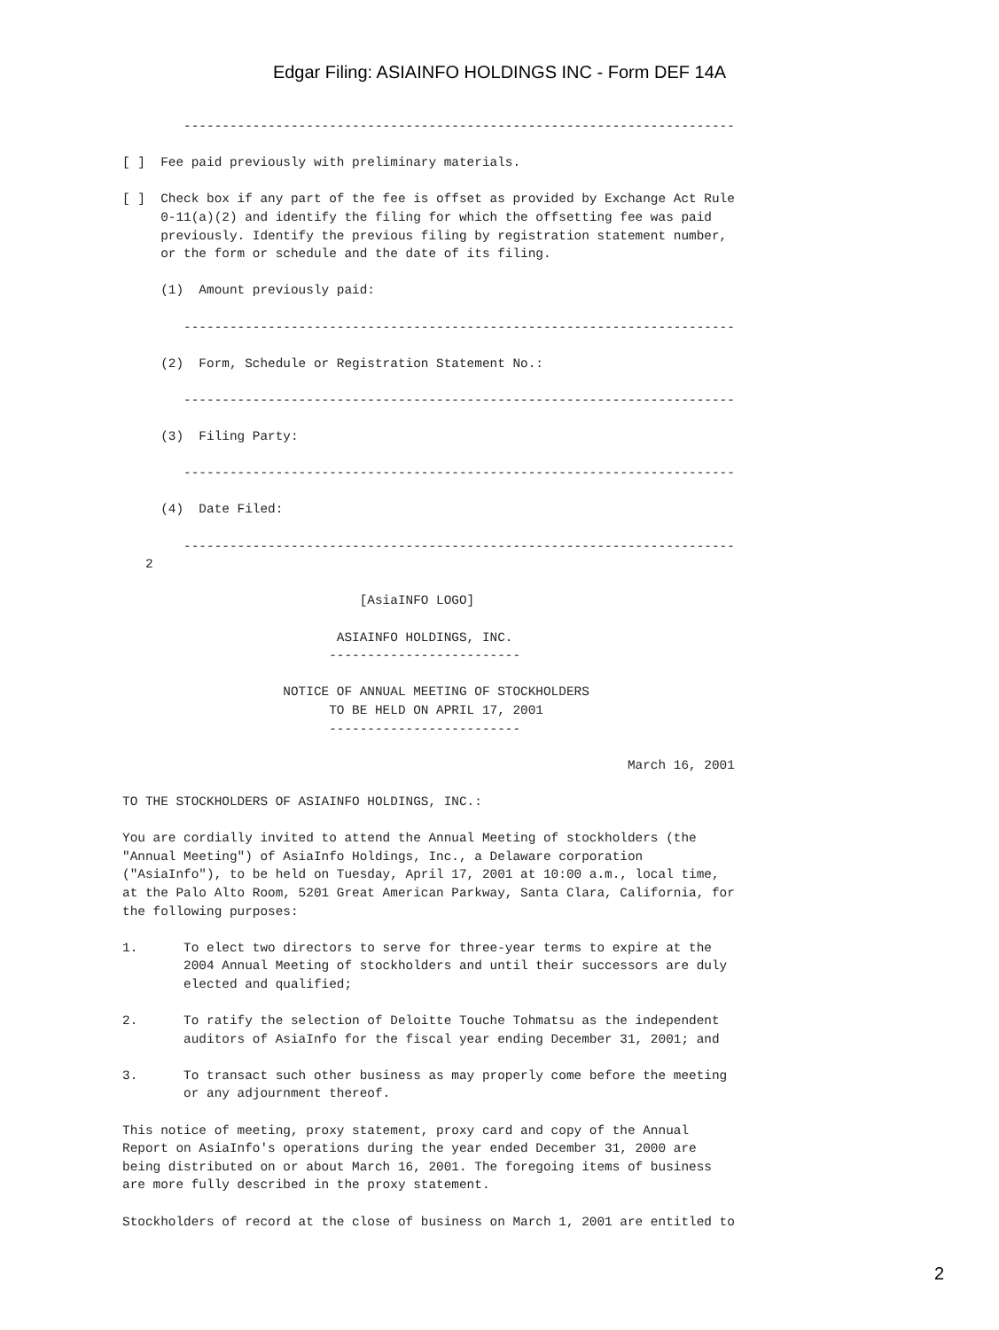Edgar Filing: ASIAINFO HOLDINGS INC - Form DEF 14A
        ------------------------------------------------------------------------

[ ]  Fee paid previously with preliminary materials.

[ ]  Check box if any part of the fee is offset as provided by Exchange Act Rule
     0-11(a)(2) and identify the filing for which the offsetting fee was paid
     previously. Identify the previous filing by registration statement number,
     or the form or schedule and the date of its filing.

     (1)  Amount previously paid:

        ------------------------------------------------------------------------

     (2)  Form, Schedule or Registration Statement No.:

        ------------------------------------------------------------------------

     (3)  Filing Party:

        ------------------------------------------------------------------------

     (4)  Date Filed:

        ------------------------------------------------------------------------
   2

                               [AsiaINFO LOGO]

                            ASIAINFO HOLDINGS, INC.
                           -------------------------

                     NOTICE OF ANNUAL MEETING OF STOCKHOLDERS
                           TO BE HELD ON APRIL 17, 2001
                           -------------------------

                                                                  March 16, 2001

TO THE STOCKHOLDERS OF ASIAINFO HOLDINGS, INC.:

You are cordially invited to attend the Annual Meeting of stockholders (the
"Annual Meeting") of AsiaInfo Holdings, Inc., a Delaware corporation
("AsiaInfo"), to be held on Tuesday, April 17, 2001 at 10:00 a.m., local time,
at the Palo Alto Room, 5201 Great American Parkway, Santa Clara, California, for
the following purposes:

1.      To elect two directors to serve for three-year terms to expire at the
        2004 Annual Meeting of stockholders and until their successors are duly
        elected and qualified;

2.      To ratify the selection of Deloitte Touche Tohmatsu as the independent
        auditors of AsiaInfo for the fiscal year ending December 31, 2001; and

3.      To transact such other business as may properly come before the meeting
        or any adjournment thereof.

This notice of meeting, proxy statement, proxy card and copy of the Annual
Report on AsiaInfo's operations during the year ended December 31, 2000 are
being distributed on or about March 16, 2001. The foregoing items of business
are more fully described in the proxy statement.

Stockholders of record at the close of business on March 1, 2001 are entitled to
2